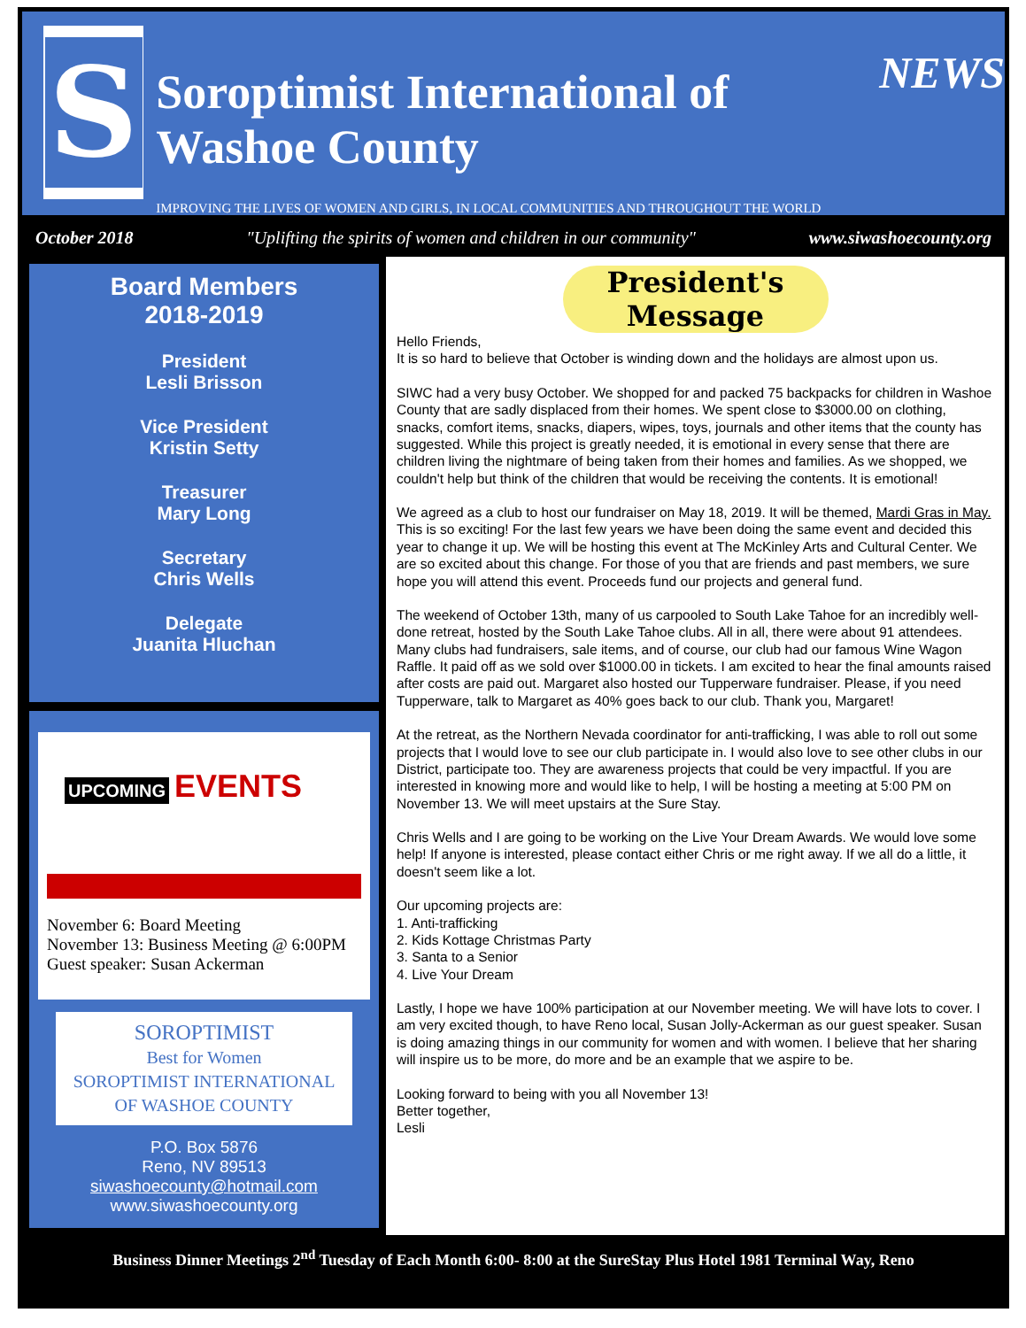S
Soroptimist International of Washoe County
IMPROVING THE LIVES OF WOMEN AND GIRLS, IN LOCAL COMMUNITIES AND THROUGHOUT THE WORLD
NEWS
October 2018 "Uplifting the spirits of women and children in our community" www.siwashoecounty.org
Board Members
2018-2019
President
Lesli Brisson
Vice President
Kristin Setty
Treasurer
Mary Long
Secretary
Chris Wells
Delegate
Juanita Hluchan
UPCOMING EVENTS
November 6: Board Meeting
November 13: Business Meeting @ 6:00PM
Guest speaker: Susan Ackerman
SOROPTIMIST
Best for Women
SOROPTIMIST INTERNATIONAL OF WASHOE COUNTY
P.O. Box 5876
Reno, NV 89513
siwashoecounty@hotmail.com
www.siwashoecounty.org
President's Message
Hello Friends,
It is so hard to believe that October is winding down and the holidays are almost upon us.
SIWC had a very busy October. We shopped for and packed 75 backpacks for children in Washoe County that are sadly displaced from their homes. We spent close to $3000.00 on clothing, snacks, comfort items, snacks, diapers, wipes, toys, journals and other items that the county has suggested. While this project is greatly needed, it is emotional in every sense that there are children living the nightmare of being taken from their homes and families. As we shopped, we couldn't help but think of the children that would be receiving the contents. It is emotional!
We agreed as a club to host our fundraiser on May 18, 2019. It will be themed, Mardi Gras in May. This is so exciting! For the last few years we have been doing the same event and decided this year to change it up. We will be hosting this event at The McKinley Arts and Cultural Center. We are so excited about this change. For those of you that are friends and past members, we sure hope you will attend this event. Proceeds fund our projects and general fund.
The weekend of October 13th, many of us carpooled to South Lake Tahoe for an incredibly well-done retreat, hosted by the South Lake Tahoe clubs. All in all, there were about 91 attendees. Many clubs had fundraisers, sale items, and of course, our club had our famous Wine Wagon Raffle. It paid off as we sold over $1000.00 in tickets. I am excited to hear the final amounts raised after costs are paid out. Margaret also hosted our Tupperware fundraiser. Please, if you need Tupperware, talk to Margaret as 40% goes back to our club. Thank you, Margaret!
At the retreat, as the Northern Nevada coordinator for anti-trafficking, I was able to roll out some projects that I would love to see our club participate in. I would also love to see other clubs in our District, participate too. They are awareness projects that could be very impactful. If you are interested in knowing more and would like to help, I will be hosting a meeting at 5:00 PM on November 13. We will meet upstairs at the Sure Stay.
Chris Wells and I are going to be working on the Live Your Dream Awards. We would love some help! If anyone is interested, please contact either Chris or me right away. If we all do a little, it doesn't seem like a lot.
Our upcoming projects are:
1. Anti-trafficking
2. Kids Kottage Christmas Party
3. Santa to a Senior
4. Live Your Dream
Lastly, I hope we have 100% participation at our November meeting. We will have lots to cover. I am very excited though, to have Reno local, Susan Jolly-Ackerman as our guest speaker. Susan is doing amazing things in our community for women and with women. I believe that her sharing will inspire us to be more, do more and be an example that we aspire to be.
Looking forward to being with you all November 13!
Better together,
Lesli
Business Dinner Meetings 2<sup>nd</sup> Tuesday of Each Month 6:00- 8:00 at the SureStay Plus Hotel 1981 Terminal Way, Reno